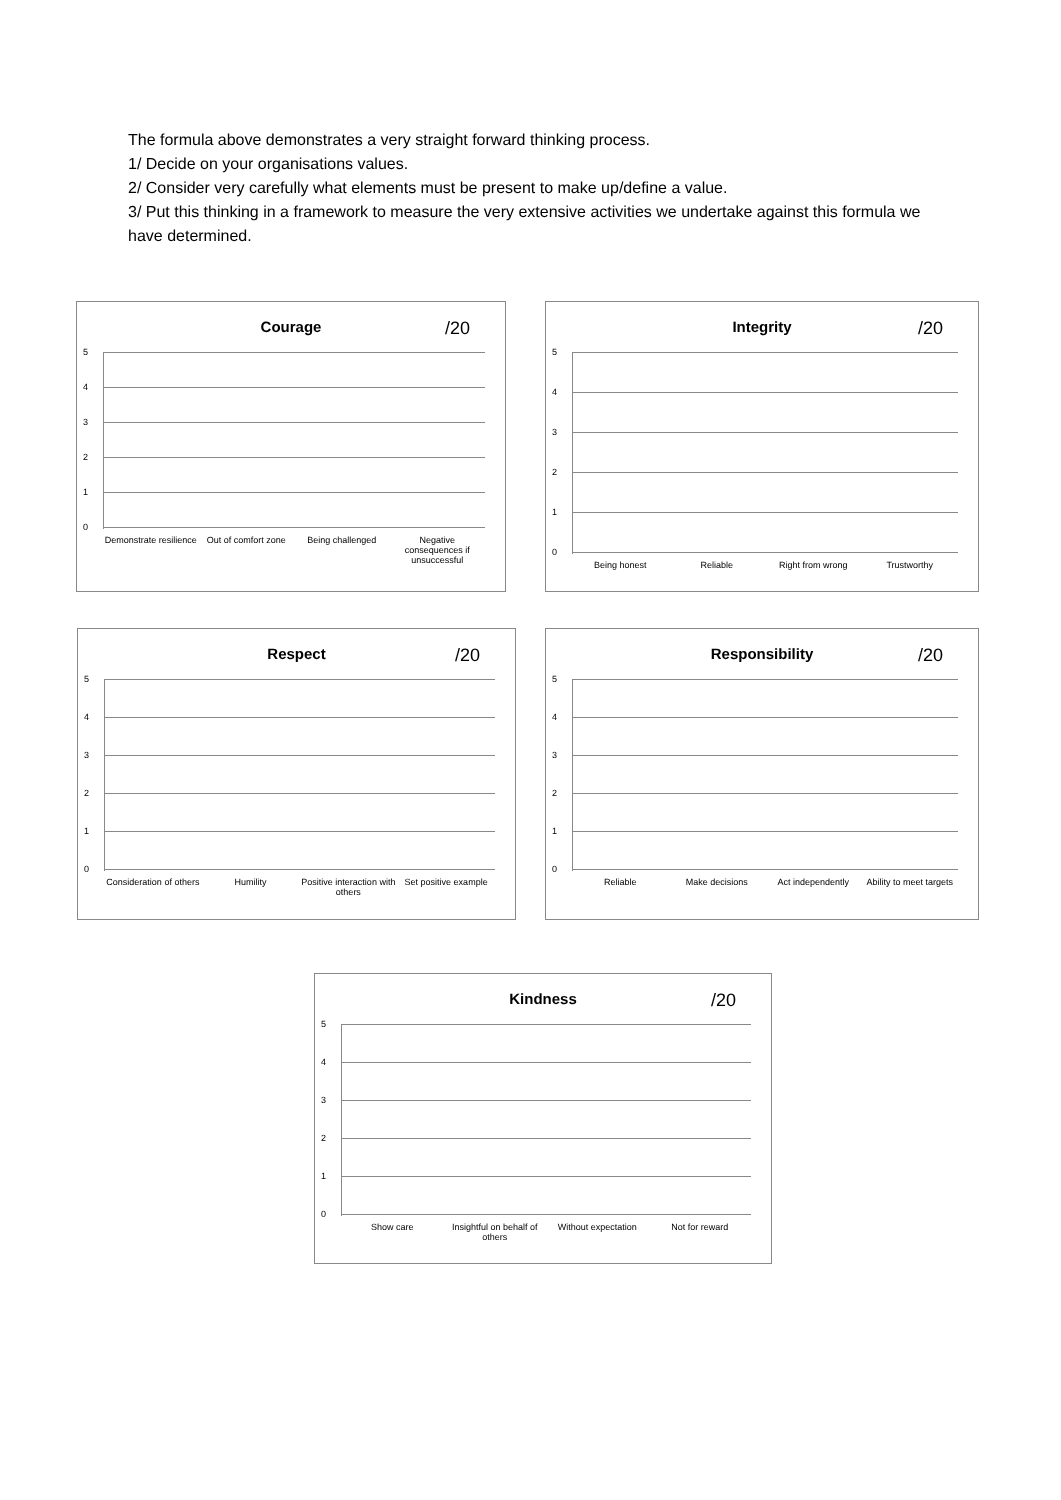The formula above demonstrates a very straight forward thinking process.
1/ Decide on your organisations values.
2/ Consider very carefully what elements must be present to make up/define a value.
3/ Put this thinking in a framework to measure the very extensive activities we undertake against this formula we have determined.
Courage
/20
5
4
3
2
1
0
Demonstrate resilience Out of comfort zone Being challenged Negative consequences if unsuccessful
Integrity
/20
5
4
3
2
1
0
Being honest Reliable Right from wrong Trustworthy
Respect
/20
5
4
3
2
1
0
Consideration of others Humility Positive interaction with others
Set positive example
Responsibility
/20
5
4
3
2
1
0
Reliable Make decisions Act independently Ability to meet targets
Kindness
/20
5
4
3
2
1
0
Show care Insightful on behalf of others Without expectation Not for reward